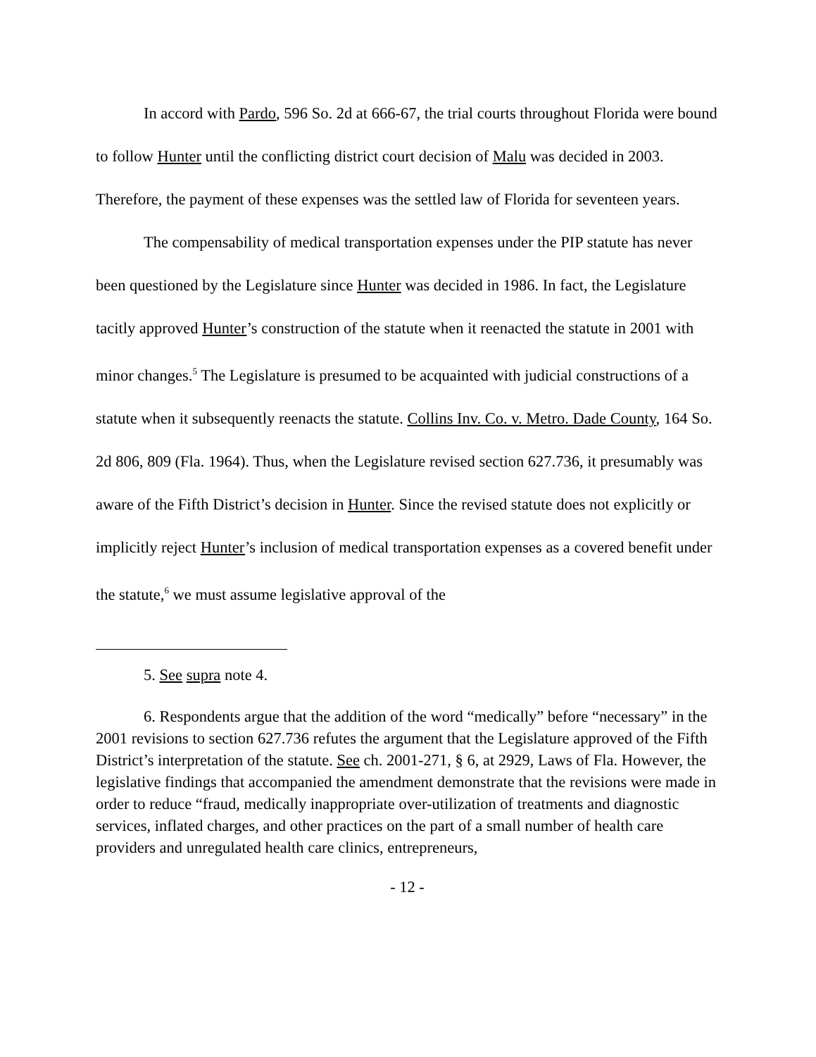In accord with Pardo, 596 So. 2d at 666-67, the trial courts throughout Florida were bound to follow Hunter until the conflicting district court decision of Malu was decided in 2003. Therefore, the payment of these expenses was the settled law of Florida for seventeen years.
The compensability of medical transportation expenses under the PIP statute has never been questioned by the Legislature since Hunter was decided in 1986. In fact, the Legislature tacitly approved Hunter’s construction of the statute when it reenacted the statute in 2001 with minor changes.<sup>5</sup> The Legislature is presumed to be acquainted with judicial constructions of a statute when it subsequently reenacts the statute. Collins Inv. Co. v. Metro. Dade County, 164 So. 2d 806, 809 (Fla. 1964). Thus, when the Legislature revised section 627.736, it presumably was aware of the Fifth District’s decision in Hunter. Since the revised statute does not explicitly or implicitly reject Hunter’s inclusion of medical transportation expenses as a covered benefit under the statute,<sup>6</sup> we must assume legislative approval of the
5. See supra note 4.
6. Respondents argue that the addition of the word “medically” before “necessary” in the 2001 revisions to section 627.736 refutes the argument that the Legislature approved of the Fifth District’s interpretation of the statute. See ch. 2001-271, § 6, at 2929, Laws of Fla. However, the legislative findings that accompanied the amendment demonstrate that the revisions were made in order to reduce “fraud, medically inappropriate over-utilization of treatments and diagnostic services, inflated charges, and other practices on the part of a small number of health care providers and unregulated health care clinics, entrepreneurs,
- 12 -